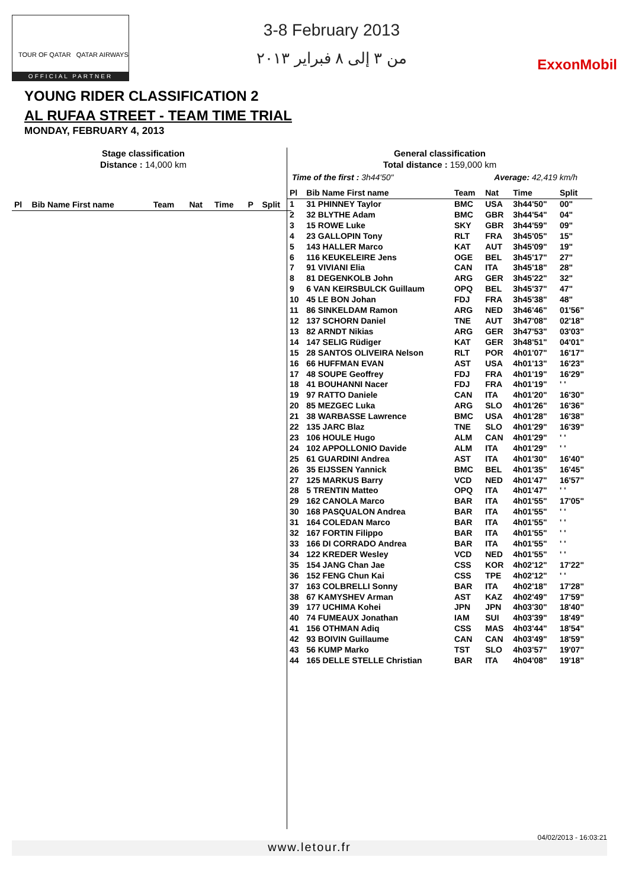TOUR OF QATAR QATAR AIRWAYS
OFFICIAL PARTNER
3-8 February 2013
من ٣ إلى ٨ فبراير ٢٠١٣
ExxonMobil
YOUNG RIDER CLASSIFICATION 2
AL RUFAA STREET - TEAM TIME TRIAL
MONDAY, FEBRUARY 4, 2013
Stage classification
Distance : 14,000 km
| Pl | Bib Name First name | Team | Nat | Time | P | Split |
| --- | --- | --- | --- | --- | --- | --- |
General classification
Total distance : 159,000 km
Time of the first : 3h44'50" Average: 42,419 km/h
| Pl | Bib Name First name | Team | Nat | Time | Split |
| --- | --- | --- | --- | --- | --- |
| 1 | 31 PHINNEY Taylor | BMC | USA | 3h44'50" | 00" |
| 2 | 32 BLYTHE Adam | BMC | GBR | 3h44'54" | 04" |
| 3 | 15 ROWE Luke | SKY | GBR | 3h44'59" | 09" |
| 4 | 23 GALLOPIN Tony | RLT | FRA | 3h45'05" | 15" |
| 5 | 143 HALLER Marco | KAT | AUT | 3h45'09" | 19" |
| 6 | 116 KEUKELEIRE Jens | OGE | BEL | 3h45'17" | 27" |
| 7 | 91 VIVIANI Elia | CAN | ITA | 3h45'18" | 28" |
| 8 | 81 DEGENKOLB John | ARG | GER | 3h45'22" | 32" |
| 9 | 6 VAN KEIRSBULCK Guillaum | OPQ | BEL | 3h45'37" | 47" |
| 10 | 45 LE BON Johan | FDJ | FRA | 3h45'38" | 48" |
| 11 | 86 SINKELDAM Ramon | ARG | NED | 3h46'46" | 01'56" |
| 12 | 137 SCHORN Daniel | TNE | AUT | 3h47'08" | 02'18" |
| 13 | 82 ARNDT Nikias | ARG | GER | 3h47'53" | 03'03" |
| 14 | 147 SELIG Rüdiger | KAT | GER | 3h48'51" | 04'01" |
| 15 | 28 SANTOS OLIVEIRA Nelson | RLT | POR | 4h01'07" | 16'17" |
| 16 | 66 HUFFMAN EVAN | AST | USA | 4h01'13" | 16'23" |
| 17 | 48 SOUPE Geoffrey | FDJ | FRA | 4h01'19" | 16'29" |
| 18 | 41 BOUHANNI Nacer | FDJ | FRA | 4h01'19" | ' ' |
| 19 | 97 RATTO Daniele | CAN | ITA | 4h01'20" | 16'30" |
| 20 | 85 MEZGEC Luka | ARG | SLO | 4h01'26" | 16'36" |
| 21 | 38 WARBASSE Lawrence | BMC | USA | 4h01'28" | 16'38" |
| 22 | 135 JARC Blaz | TNE | SLO | 4h01'29" | 16'39" |
| 23 | 106 HOULE Hugo | ALM | CAN | 4h01'29" | ' ' |
| 24 | 102 APPOLLONIO Davide | ALM | ITA | 4h01'29" | ' ' |
| 25 | 61 GUARDINI Andrea | AST | ITA | 4h01'30" | 16'40" |
| 26 | 35 EIJSSEN Yannick | BMC | BEL | 4h01'35" | 16'45" |
| 27 | 125 MARKUS Barry | VCD | NED | 4h01'47" | 16'57" |
| 28 | 5 TRENTIN Matteo | OPQ | ITA | 4h01'47" | ' ' |
| 29 | 162 CANOLA Marco | BAR | ITA | 4h01'55" | 17'05" |
| 30 | 168 PASQUALON Andrea | BAR | ITA | 4h01'55" | ' ' |
| 31 | 164 COLEDAN Marco | BAR | ITA | 4h01'55" | ' ' |
| 32 | 167 FORTIN Filippo | BAR | ITA | 4h01'55" | ' ' |
| 33 | 166 DI CORRADO Andrea | BAR | ITA | 4h01'55" | ' ' |
| 34 | 122 KREDER Wesley | VCD | NED | 4h01'55" | ' ' |
| 35 | 154 JANG Chan Jae | CSS | KOR | 4h02'12" | 17'22" |
| 36 | 152 FENG Chun Kai | CSS | TPE | 4h02'12" | ' ' |
| 37 | 163 COLBRELLI Sonny | BAR | ITA | 4h02'18" | 17'28" |
| 38 | 67 KAMYSHEV Arman | AST | KAZ | 4h02'49" | 17'59" |
| 39 | 177 UCHIMA Kohei | JPN | JPN | 4h03'30" | 18'40" |
| 40 | 74 FUMEAUX Jonathan | IAM | SUI | 4h03'39" | 18'49" |
| 41 | 156 OTHMAN Adiq | CSS | MAS | 4h03'44" | 18'54" |
| 42 | 93 BOIVIN Guillaume | CAN | CAN | 4h03'49" | 18'59" |
| 43 | 56 KUMP Marko | TST | SLO | 4h03'57" | 19'07" |
| 44 | 165 DELLE STELLE Christian | BAR | ITA | 4h04'08" | 19'18" |
04/02/2013 - 16:03:21
www.letour.fr